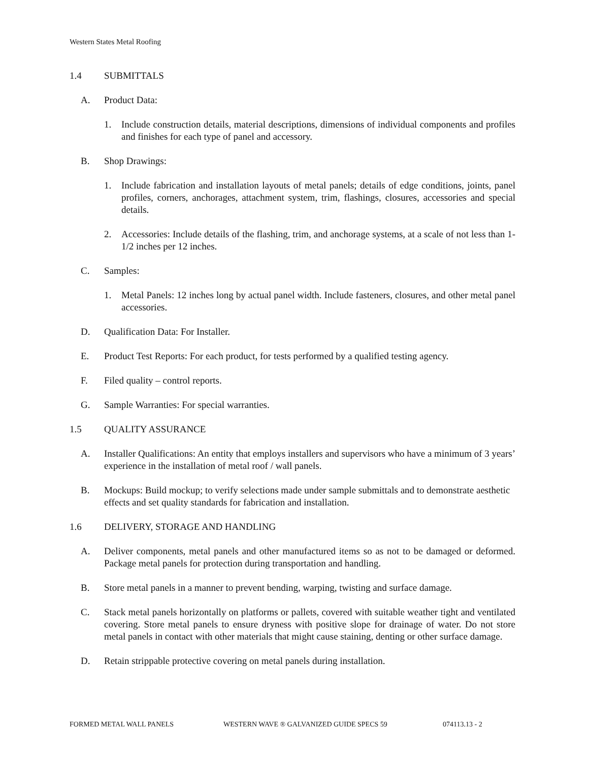Western States Metal Roofing
1.4 SUBMITTALS
A. Product Data:
1. Include construction details, material descriptions, dimensions of individual components and profiles and finishes for each type of panel and accessory.
B. Shop Drawings:
1. Include fabrication and installation layouts of metal panels; details of edge conditions, joints, panel profiles, corners, anchorages, attachment system, trim, flashings, closures, accessories and special details.
2. Accessories: Include details of the flashing, trim, and anchorage systems, at a scale of not less than 1-1/2 inches per 12 inches.
C. Samples:
1. Metal Panels: 12 inches long by actual panel width. Include fasteners, closures, and other metal panel accessories.
D. Qualification Data: For Installer.
E. Product Test Reports: For each product, for tests performed by a qualified testing agency.
F. Filed quality – control reports.
G. Sample Warranties: For special warranties.
1.5 QUALITY ASSURANCE
A. Installer Qualifications: An entity that employs installers and supervisors who have a minimum of 3 years’ experience in the installation of metal roof / wall panels.
B. Mockups: Build mockup; to verify selections made under sample submittals and to demonstrate aesthetic effects and set quality standards for fabrication and installation.
1.6 DELIVERY, STORAGE AND HANDLING
A. Deliver components, metal panels and other manufactured items so as not to be damaged or deformed. Package metal panels for protection during transportation and handling.
B. Store metal panels in a manner to prevent bending, warping, twisting and surface damage.
C. Stack metal panels horizontally on platforms or pallets, covered with suitable weather tight and ventilated covering. Store metal panels to ensure dryness with positive slope for drainage of water. Do not store metal panels in contact with other materials that might cause staining, denting or other surface damage.
D. Retain strippable protective covering on metal panels during installation.
FORMED METAL WALL PANELS WESTERN WAVE ® GALVANIZED GUIDE SPECS 59 074113.13 - 2